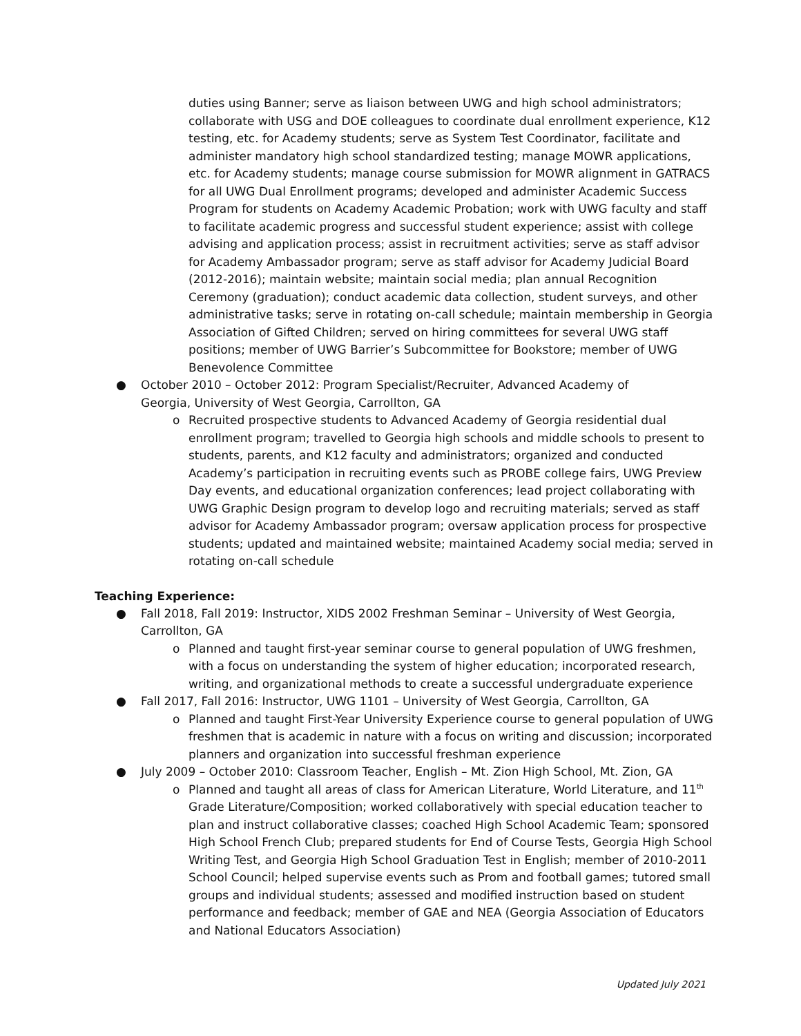duties using Banner; serve as liaison between UWG and high school administrators; collaborate with USG and DOE colleagues to coordinate dual enrollment experience, K12 testing, etc. for Academy students; serve as System Test Coordinator, facilitate and administer mandatory high school standardized testing; manage MOWR applications, etc. for Academy students; manage course submission for MOWR alignment in GATRACS for all UWG Dual Enrollment programs; developed and administer Academic Success Program for students on Academy Academic Probation; work with UWG faculty and staff to facilitate academic progress and successful student experience; assist with college advising and application process; assist in recruitment activities; serve as staff advisor for Academy Ambassador program; serve as staff advisor for Academy Judicial Board (2012-2016); maintain website; maintain social media; plan annual Recognition Ceremony (graduation); conduct academic data collection, student surveys, and other administrative tasks; serve in rotating on-call schedule; maintain membership in Georgia Association of Gifted Children; served on hiring committees for several UWG staff positions; member of UWG Barrier’s Subcommittee for Bookstore; member of UWG Benevolence Committee
● October 2010 – October 2012: Program Specialist/Recruiter, Advanced Academy of Georgia, University of West Georgia, Carrollton, GA
o Recruited prospective students to Advanced Academy of Georgia residential dual enrollment program; travelled to Georgia high schools and middle schools to present to students, parents, and K12 faculty and administrators; organized and conducted Academy’s participation in recruiting events such as PROBE college fairs, UWG Preview Day events, and educational organization conferences; lead project collaborating with UWG Graphic Design program to develop logo and recruiting materials; served as staff advisor for Academy Ambassador program; oversaw application process for prospective students; updated and maintained website; maintained Academy social media; served in rotating on-call schedule
Teaching Experience:
● Fall 2018, Fall 2019: Instructor, XIDS 2002 Freshman Seminar – University of West Georgia, Carrollton, GA
o Planned and taught first-year seminar course to general population of UWG freshmen, with a focus on understanding the system of higher education; incorporated research, writing, and organizational methods to create a successful undergraduate experience
● Fall 2017, Fall 2016: Instructor, UWG 1101 – University of West Georgia, Carrollton, GA
o Planned and taught First-Year University Experience course to general population of UWG freshmen that is academic in nature with a focus on writing and discussion; incorporated planners and organization into successful freshman experience
● July 2009 – October 2010: Classroom Teacher, English – Mt. Zion High School, Mt. Zion, GA
o Planned and taught all areas of class for American Literature, World Literature, and 11<sup>th</sup> Grade Literature/Composition; worked collaboratively with special education teacher to plan and instruct collaborative classes; coached High School Academic Team; sponsored High School French Club; prepared students for End of Course Tests, Georgia High School Writing Test, and Georgia High School Graduation Test in English; member of 2010-2011 School Council; helped supervise events such as Prom and football games; tutored small groups and individual students; assessed and modified instruction based on student performance and feedback; member of GAE and NEA (Georgia Association of Educators and National Educators Association)
Updated July 2021